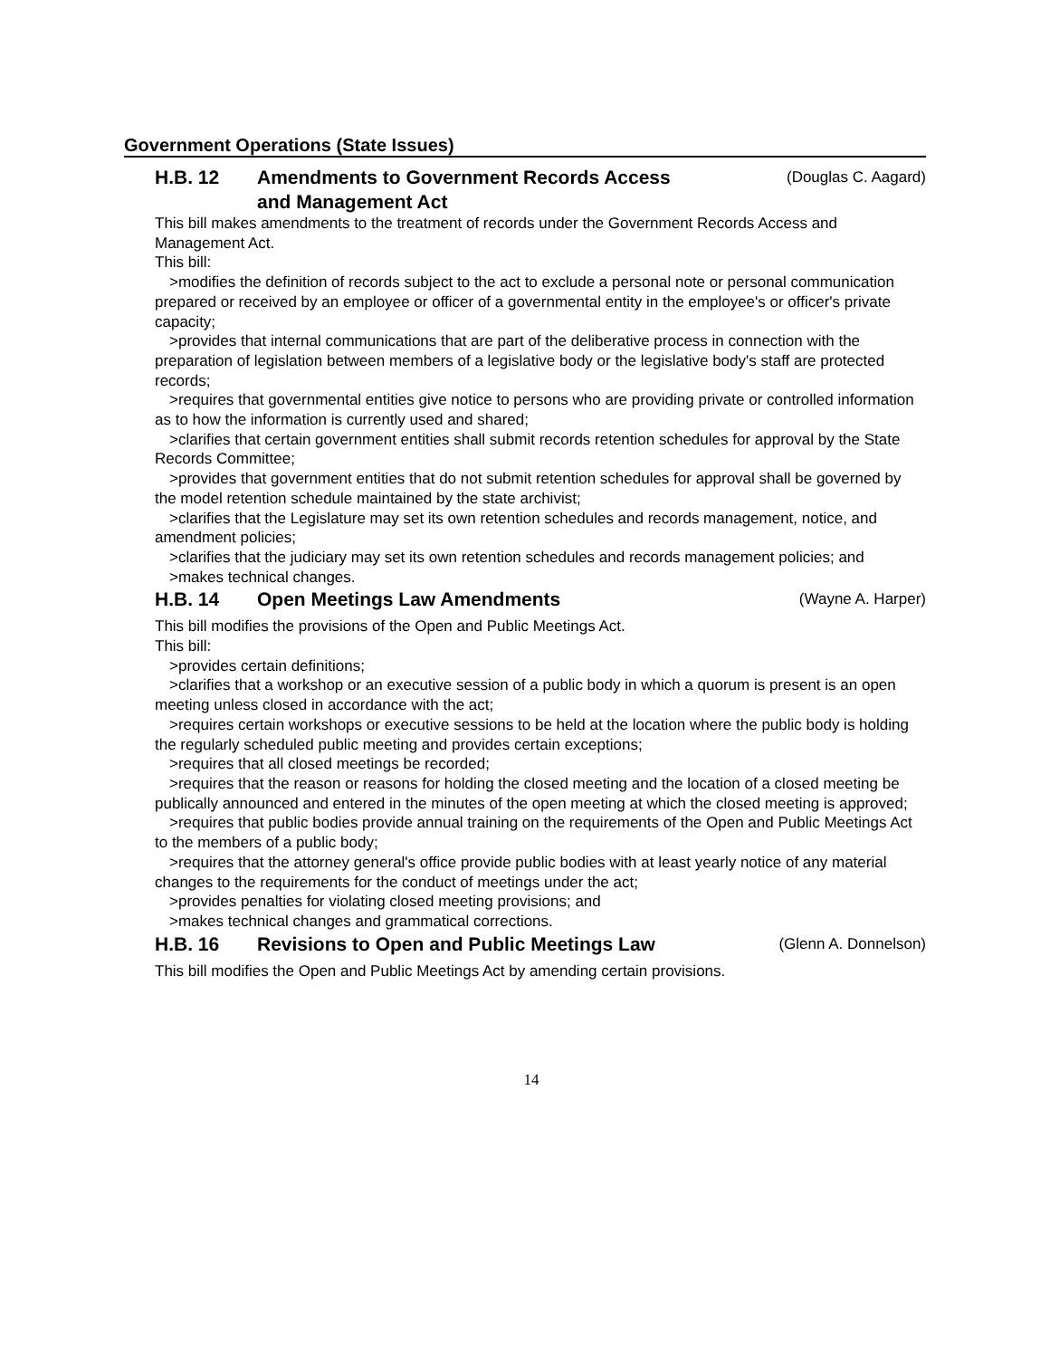Government Operations (State Issues)
H.B. 12 Amendments to Government Records Access
and Management Act
(Douglas C. Aagard)
This bill makes amendments to the treatment of records under the Government Records Access and Management Act.
This bill:
>modifies the definition of records subject to the act to exclude a personal note or personal communication prepared or received by an employee or officer of a governmental entity in the employee's or officer's private capacity;
>provides that internal communications that are part of the deliberative process in connection with the preparation of legislation between members of a legislative body or the legislative body's staff are protected records;
>requires that governmental entities give notice to persons who are providing private or controlled information as to how the information is currently used and shared;
>clarifies that certain government entities shall submit records retention schedules for approval by the State Records Committee;
>provides that government entities that do not submit retention schedules for approval shall be governed by the model retention schedule maintained by the state archivist;
>clarifies that the Legislature may set its own retention schedules and records management, notice, and amendment policies;
>clarifies that the judiciary may set its own retention schedules and records management policies; and
>makes technical changes.
H.B. 14 Open Meetings Law Amendments
(Wayne A. Harper)
This bill modifies the provisions of the Open and Public Meetings Act.
This bill:
>provides certain definitions;
>clarifies that a workshop or an executive session of a public body in which a quorum is present is an open meeting unless closed in accordance with the act;
>requires certain workshops or executive sessions to be held at the location where the public body is holding the regularly scheduled public meeting and provides certain exceptions;
>requires that all closed meetings be recorded;
>requires that the reason or reasons for holding the closed meeting and the location of a closed meeting be publically announced and entered in the minutes of the open meeting at which the closed meeting is approved;
>requires that public bodies provide annual training on the requirements of the Open and Public Meetings Act to the members of a public body;
>requires that the attorney general's office provide public bodies with at least yearly notice of any material changes to the requirements for the conduct of meetings under the act;
>provides penalties for violating closed meeting provisions; and
>makes technical changes and grammatical corrections.
H.B. 16 Revisions to Open and Public Meetings Law
(Glenn A. Donnelson)
This bill modifies the Open and Public Meetings Act by amending certain provisions.
14